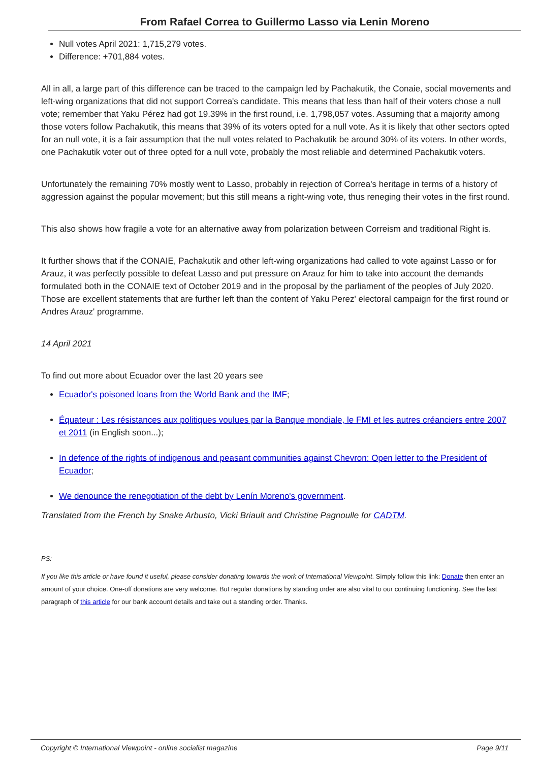From Rafael Correa to Guillermo Lasso via Lenin Moreno
Null votes April 2021: 1,715,279 votes.
Difference: +701,884 votes.
All in all, a large part of this difference can be traced to the campaign led by Pachakutik, the Conaie, social movements and left-wing organizations that did not support Correa's candidate. This means that less than half of their voters chose a null vote; remember that Yaku Pérez had got 19.39% in the first round, i.e. 1,798,057 votes. Assuming that a majority among those voters follow Pachakutik, this means that 39% of its voters opted for a null vote. As it is likely that other sectors opted for an null vote, it is a fair assumption that the null votes related to Pachakutik be around 30% of its voters. In other words, one Pachakutik voter out of three opted for a null vote, probably the most reliable and determined Pachakutik voters.
Unfortunately the remaining 70% mostly went to Lasso, probably in rejection of Correa's heritage in terms of a history of aggression against the popular movement; but this still means a right-wing vote, thus reneging their votes in the first round.
This also shows how fragile a vote for an alternative away from polarization between Correism and traditional Right is.
It further shows that if the CONAIE, Pachakutik and other left-wing organizations had called to vote against Lasso or for Arauz, it was perfectly possible to defeat Lasso and put pressure on Arauz for him to take into account the demands formulated both in the CONAIE text of October 2019 and in the proposal by the parliament of the peoples of July 2020. Those are excellent statements that are further left than the content of Yaku Perez' electoral campaign for the first round or Andres Arauz' programme.
14 April 2021
To find out more about Ecuador over the last 20 years see
Ecuador's poisoned loans from the World Bank and the IMF;
Équateur : Les résistances aux politiques voulues par la Banque mondiale, le FMI et les autres créanciers entre 2007 et 2011 (in English soon...);
In defence of the rights of indigenous and peasant communities against Chevron: Open letter to the President of Ecuador;
We denounce the renegotiation of the debt by Lenín Moreno's government.
Translated from the French by Snake Arbusto, Vicki Briault and Christine Pagnoulle for CADTM.
PS:
If you like this article or have found it useful, please consider donating towards the work of International Viewpoint. Simply follow this link: Donate then enter an amount of your choice. One-off donations are very welcome. But regular donations by standing order are also vital to our continuing functioning. See the last paragraph of this article for our bank account details and take out a standing order. Thanks.
Copyright © International Viewpoint - online socialist magazine Page 9/11